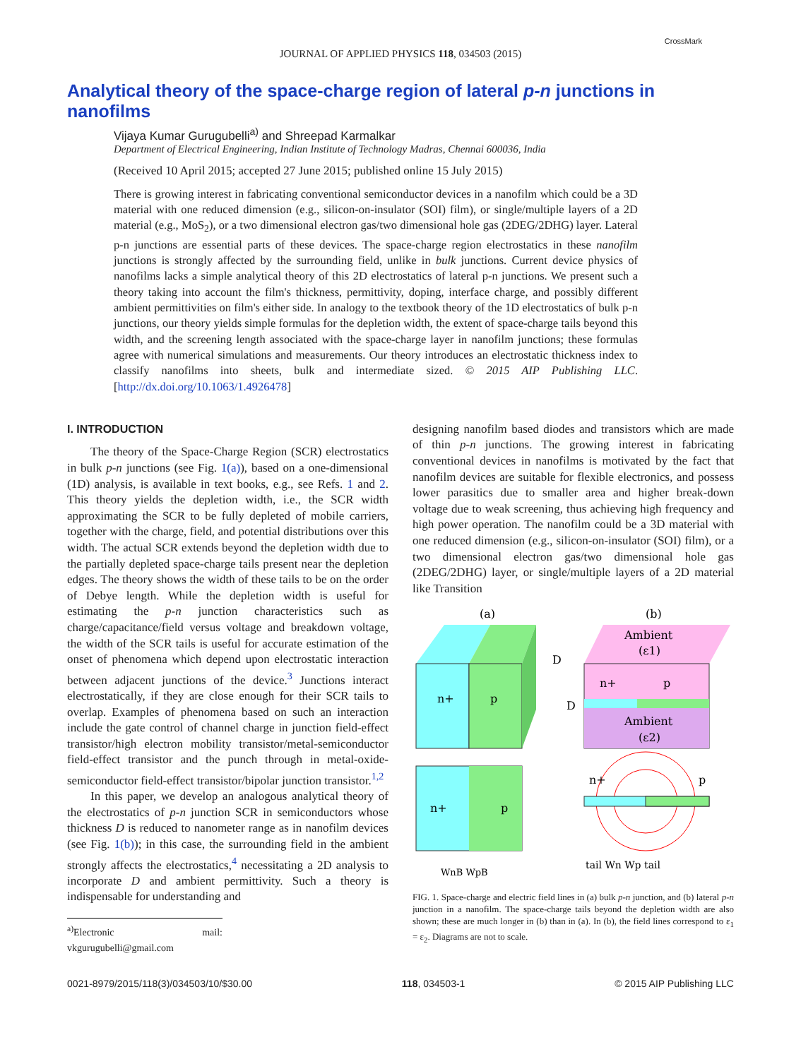JOURNAL OF APPLIED PHYSICS 118, 034503 (2015)
CrossMark
Analytical theory of the space-charge region of lateral p-n junctions in nanofilms
Vijaya Kumar Gurugubelli<sup>a)</sup> and Shreepad Karmalkar
Department of Electrical Engineering, Indian Institute of Technology Madras, Chennai 600036, India
(Received 10 April 2015; accepted 27 June 2015; published online 15 July 2015)
There is growing interest in fabricating conventional semiconductor devices in a nanofilm which could be a 3D material with one reduced dimension (e.g., silicon-on-insulator (SOI) film), or single/multiple layers of a 2D material (e.g., MoS<sub>2</sub>), or a two dimensional electron gas/two dimensional hole gas (2DEG/2DHG) layer. Lateral p-n junctions are essential parts of these devices. The space-charge region electrostatics in these nanofilm junctions is strongly affected by the surrounding field, unlike in bulk junctions. Current device physics of nanofilms lacks a simple analytical theory of this 2D electrostatics of lateral p-n junctions. We present such a theory taking into account the film's thickness, permittivity, doping, interface charge, and possibly different ambient permittivities on film's either side. In analogy to the textbook theory of the 1D electrostatics of bulk p-n junctions, our theory yields simple formulas for the depletion width, the extent of space-charge tails beyond this width, and the screening length associated with the space-charge layer in nanofilm junctions; these formulas agree with numerical simulations and measurements. Our theory introduces an electrostatic thickness index to classify nanofilms into sheets, bulk and intermediate sized. © 2015 AIP Publishing LLC. [http://dx.doi.org/10.1063/1.4926478]
I. INTRODUCTION
The theory of the Space-Charge Region (SCR) electrostatics in bulk p-n junctions (see Fig. 1(a)), based on a one-dimensional (1D) analysis, is available in text books, e.g., see Refs. 1 and 2. This theory yields the depletion width, i.e., the SCR width approximating the SCR to be fully depleted of mobile carriers, together with the charge, field, and potential distributions over this width. The actual SCR extends beyond the depletion width due to the partially depleted space-charge tails present near the depletion edges. The theory shows the width of these tails to be on the order of Debye length. While the depletion width is useful for estimating the p-n junction characteristics such as charge/capacitance/field versus voltage and breakdown voltage, the width of the SCR tails is useful for accurate estimation of the onset of phenomena which depend upon electrostatic interaction between adjacent junctions of the device.<sup>3</sup> Junctions interact electrostatically, if they are close enough for their SCR tails to overlap. Examples of phenomena based on such an interaction include the gate control of channel charge in junction field-effect transistor/high electron mobility transistor/metal-semiconductor field-effect transistor and the punch through in metal-oxide-semiconductor field-effect transistor/bipolar junction transistor.<sup>1,2</sup>
In this paper, we develop an analogous analytical theory of the electrostatics of p-n junction SCR in semiconductors whose thickness D is reduced to nanometer range as in nanofilm devices (see Fig. 1(b)); in this case, the surrounding field in the ambient strongly affects the electrostatics,<sup>4</sup> necessitating a 2D analysis to incorporate D and ambient permittivity. Such a theory is indispensable for understanding and
<sup>a)</sup> Electronic mail: vkgurugubelli@gmail.com
designing nanofilm based diodes and transistors which are made of thin p-n junctions. The growing interest in fabricating conventional devices in nanofilms is motivated by the fact that nanofilm devices are suitable for flexible electronics, and possess lower parasitics due to smaller area and higher break-down voltage due to weak screening, thus achieving high frequency and high power operation. The nanofilm could be a 3D material with one reduced dimension (e.g., silicon-on-insulator (SOI) film), or a two dimensional electron gas/two dimensional hole gas (2DEG/2DHG) layer, or single/multiple layers of a 2D material like Transition
(a)
(b)
n+
p
D
Ambient
(ε1)
Ambient
(ε2)
n+
p
D
n+
p
WnB WpB
n+
p
tail Wn Wp tail
FIG. 1. Space-charge and electric field lines in (a) bulk p-n junction, and (b) lateral p-n junction in a nanofilm. The space-charge tails beyond the depletion width are also shown; these are much longer in (b) than in (a). In (b), the field lines correspond to ε<sub>1</sub> = ε<sub>2</sub>. Diagrams are not to scale.
0021-8979/2015/118(3)/034503/10/$30.00 118, 034503-1 © 2015 AIP Publishing LLC